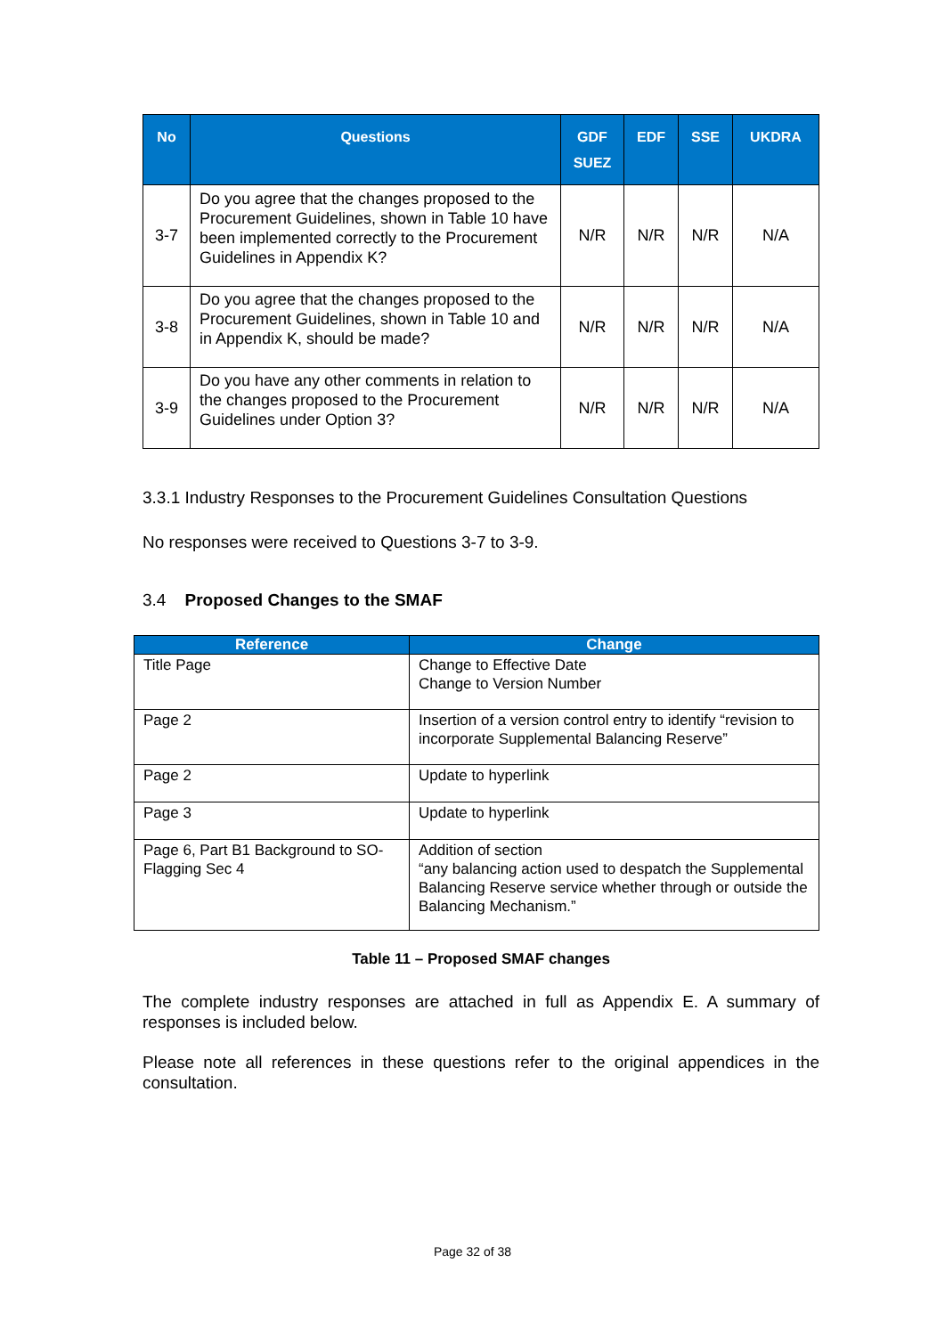| No | Questions | GDF SUEZ | EDF | SSE | UKDRA |
| --- | --- | --- | --- | --- | --- |
| 3-7 | Do you agree that the changes proposed to the Procurement Guidelines, shown in Table 10 have been implemented correctly to the Procurement Guidelines in Appendix K? | N/R | N/R | N/R | N/A |
| 3-8 | Do you agree that the changes proposed to the Procurement Guidelines, shown in Table 10 and in Appendix K, should be made? | N/R | N/R | N/R | N/A |
| 3-9 | Do you have any other comments in relation to the changes proposed to the Procurement Guidelines under Option 3? | N/R | N/R | N/R | N/A |
3.3.1 Industry Responses to the Procurement Guidelines Consultation Questions
No responses were received to Questions 3-7 to 3-9.
3.4 Proposed Changes to the SMAF
| Reference | Change |
| --- | --- |
| Title Page | Change to Effective Date Change to Version Number |
| Page 2 | Insertion of a version control entry to identify “revision to incorporate Supplemental Balancing Reserve” |
| Page 2 | Update to hyperlink |
| Page 3 | Update to hyperlink |
| Page 6, Part B1 Background to SO-Flagging Sec 4 | Addition of section “any balancing action used to despatch the Supplemental Balancing Reserve service whether through or outside the Balancing Mechanism.” |
Table 11 – Proposed SMAF changes
The complete industry responses are attached in full as Appendix E. A summary of responses is included below.
Please note all references in these questions refer to the original appendices in the consultation.
Page 32 of 38